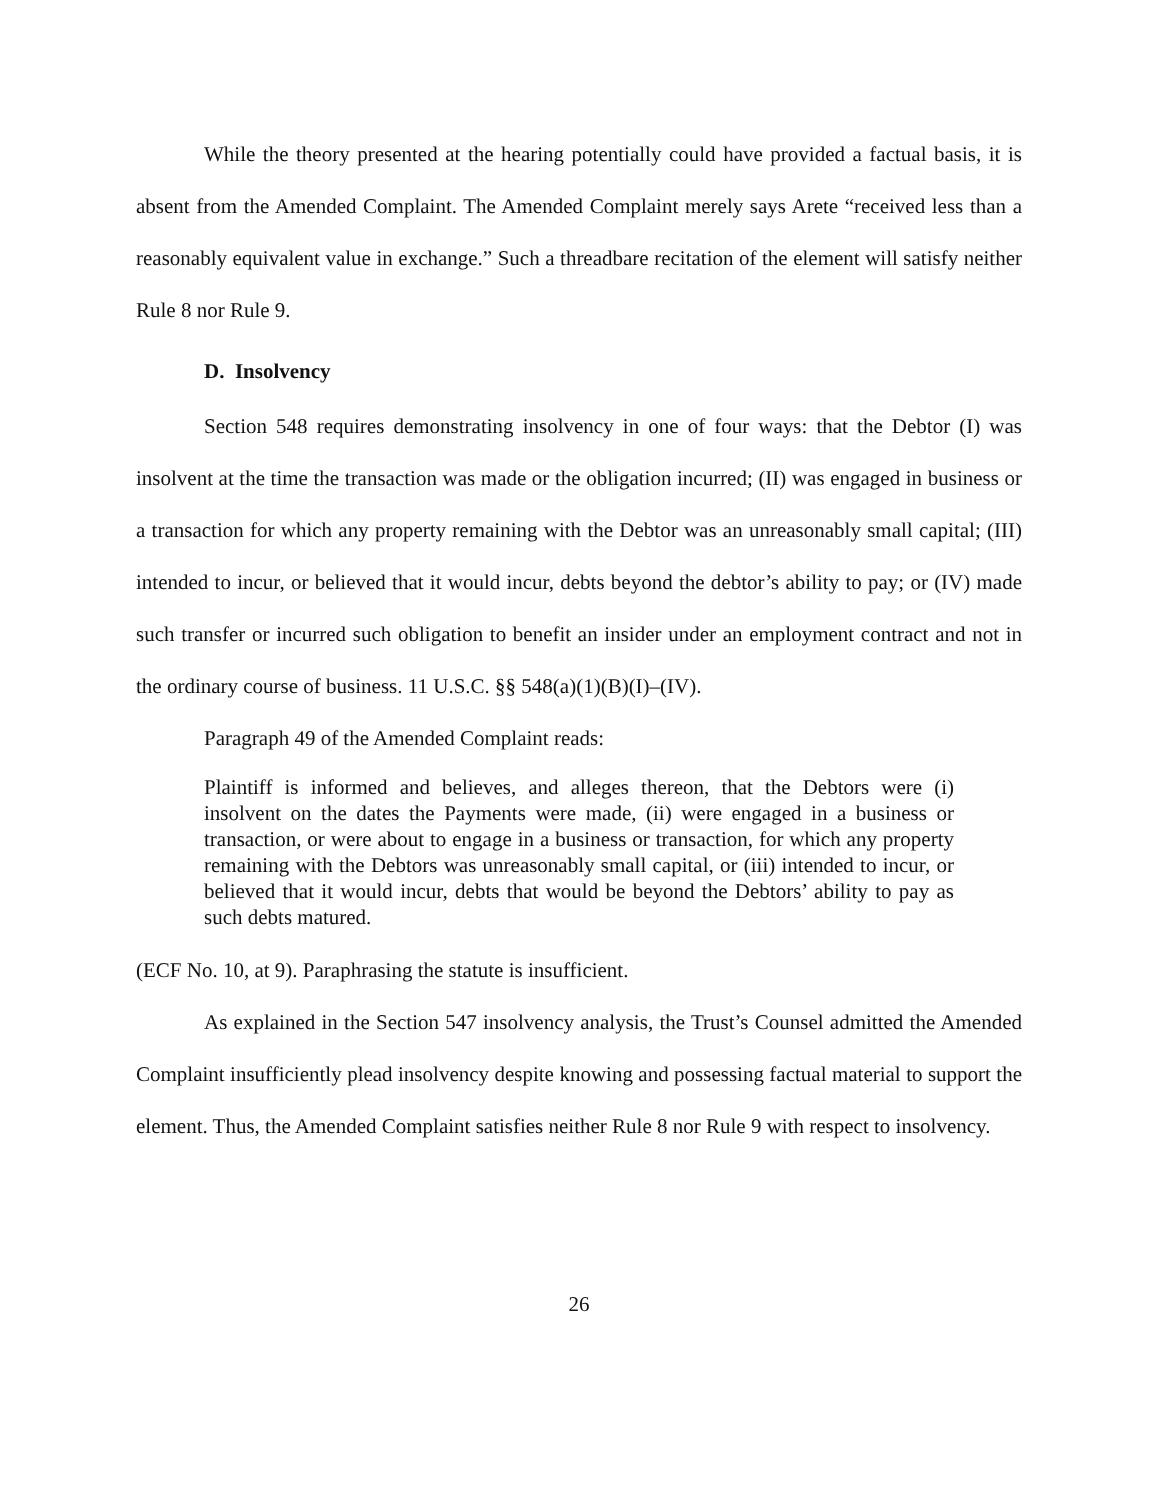While the theory presented at the hearing potentially could have provided a factual basis, it is absent from the Amended Complaint. The Amended Complaint merely says Arete “received less than a reasonably equivalent value in exchange.” Such a threadbare recitation of the element will satisfy neither Rule 8 nor Rule 9.
D. Insolvency
Section 548 requires demonstrating insolvency in one of four ways: that the Debtor (I) was insolvent at the time the transaction was made or the obligation incurred; (II) was engaged in business or a transaction for which any property remaining with the Debtor was an unreasonably small capital; (III) intended to incur, or believed that it would incur, debts beyond the debtor’s ability to pay; or (IV) made such transfer or incurred such obligation to benefit an insider under an employment contract and not in the ordinary course of business. 11 U.S.C. §§ 548(a)(1)(B)(I)–(IV).
Paragraph 49 of the Amended Complaint reads:
Plaintiff is informed and believes, and alleges thereon, that the Debtors were (i) insolvent on the dates the Payments were made, (ii) were engaged in a business or transaction, or were about to engage in a business or transaction, for which any property remaining with the Debtors was unreasonably small capital, or (iii) intended to incur, or believed that it would incur, debts that would be beyond the Debtors’ ability to pay as such debts matured.
(ECF No. 10, at 9). Paraphrasing the statute is insufficient.
As explained in the Section 547 insolvency analysis, the Trust’s Counsel admitted the Amended Complaint insufficiently plead insolvency despite knowing and possessing factual material to support the element. Thus, the Amended Complaint satisfies neither Rule 8 nor Rule 9 with respect to insolvency.
26